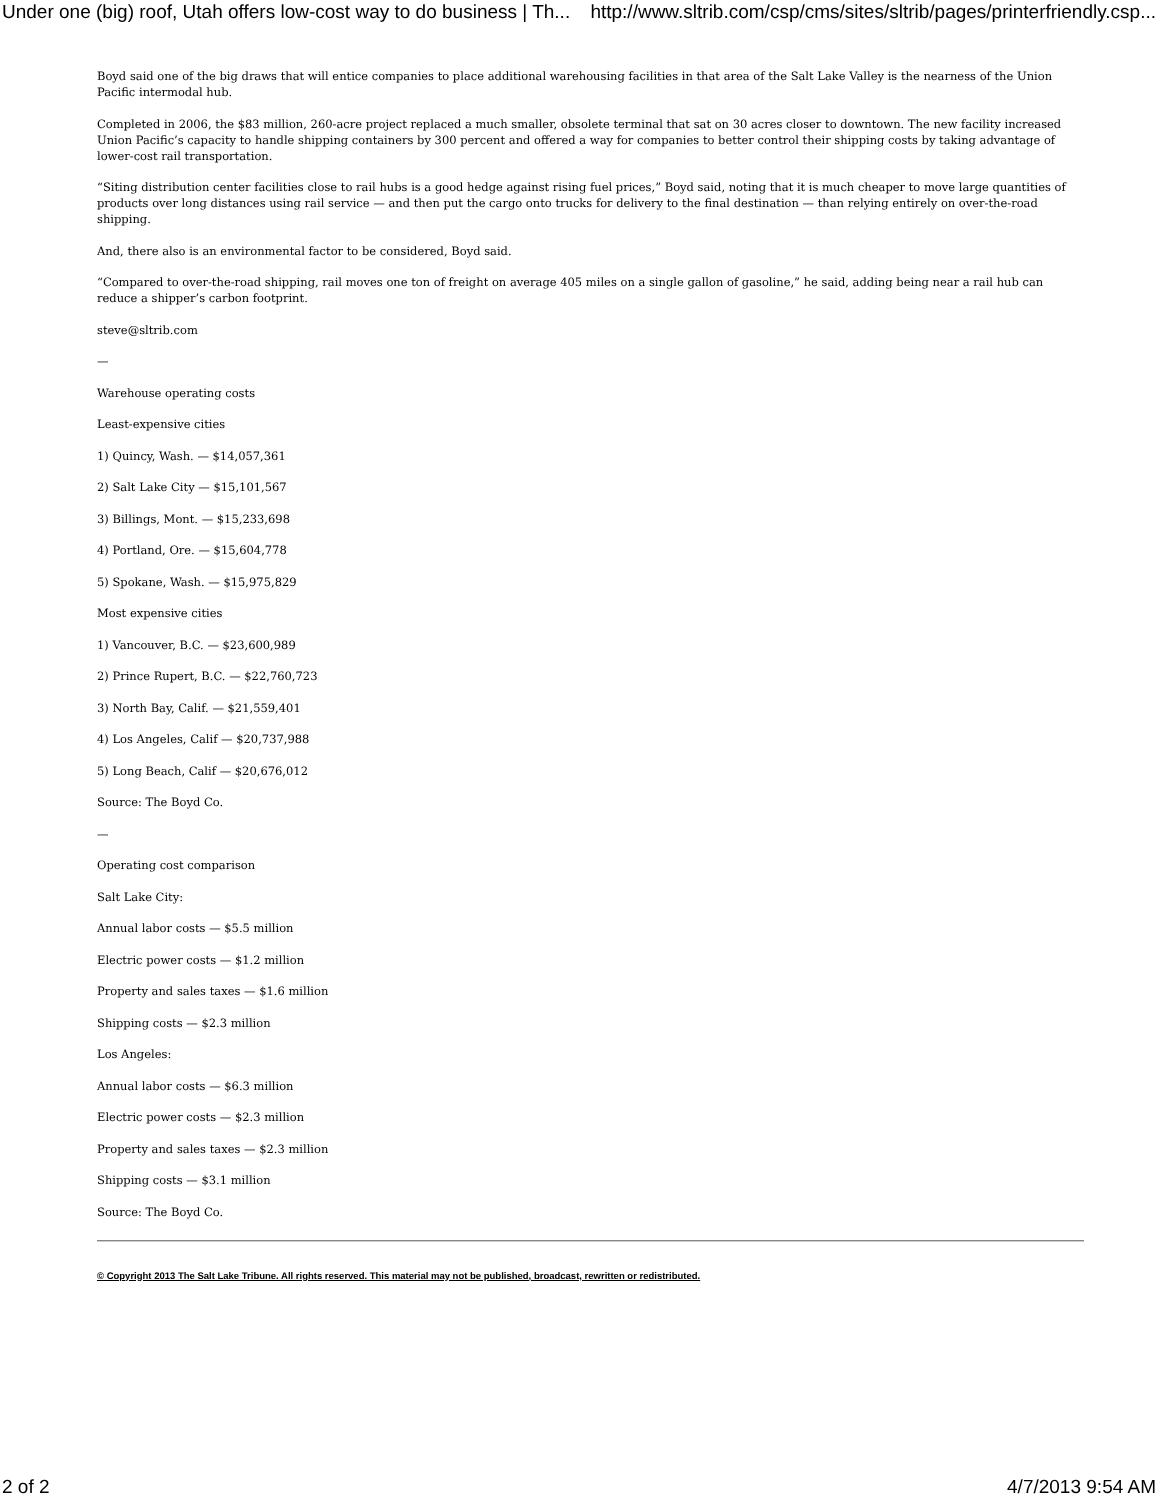Under one (big) roof, Utah offers low-cost way to do business | Th... http://www.sltrib.com/csp/cms/sites/sltrib/pages/printerfriendly.csp...
Boyd said one of the big draws that will entice companies to place additional warehousing facilities in that area of the Salt Lake Valley is the nearness of the Union Pacific intermodal hub.
Completed in 2006, the $83 million, 260-acre project replaced a much smaller, obsolete terminal that sat on 30 acres closer to downtown. The new facility increased Union Pacific’s capacity to handle shipping containers by 300 percent and offered a way for companies to better control their shipping costs by taking advantage of lower-cost rail transportation.
“Siting distribution center facilities close to rail hubs is a good hedge against rising fuel prices,” Boyd said, noting that it is much cheaper to move large quantities of products over long distances using rail service — and then put the cargo onto trucks for delivery to the final destination — than relying entirely on over-the-road shipping.
And, there also is an environmental factor to be considered, Boyd said.
“Compared to over-the-road shipping, rail moves one ton of freight on average 405 miles on a single gallon of gasoline,” he said, adding being near a rail hub can reduce a shipper’s carbon footprint.
steve@sltrib.com
—
Warehouse operating costs
Least-expensive cities
1) Quincy, Wash. — $14,057,361
2) Salt Lake City — $15,101,567
3) Billings, Mont. — $15,233,698
4) Portland, Ore. — $15,604,778
5) Spokane, Wash. — $15,975,829
Most expensive cities
1) Vancouver, B.C. — $23,600,989
2) Prince Rupert, B.C. — $22,760,723
3) North Bay, Calif. — $21,559,401
4) Los Angeles, Calif — $20,737,988
5) Long Beach, Calif — $20,676,012
Source: The Boyd Co.
—
Operating cost comparison
Salt Lake City:
Annual labor costs — $5.5 million
Electric power costs — $1.2 million
Property and sales taxes — $1.6 million
Shipping costs — $2.3 million
Los Angeles:
Annual labor costs — $6.3 million
Electric power costs — $2.3 million
Property and sales taxes — $2.3 million
Shipping costs — $3.1 million
Source: The Boyd Co.
© Copyright 2013 The Salt Lake Tribune. All rights reserved. This material may not be published, broadcast, rewritten or redistributed.
2 of 2 4/7/2013 9:54 AM